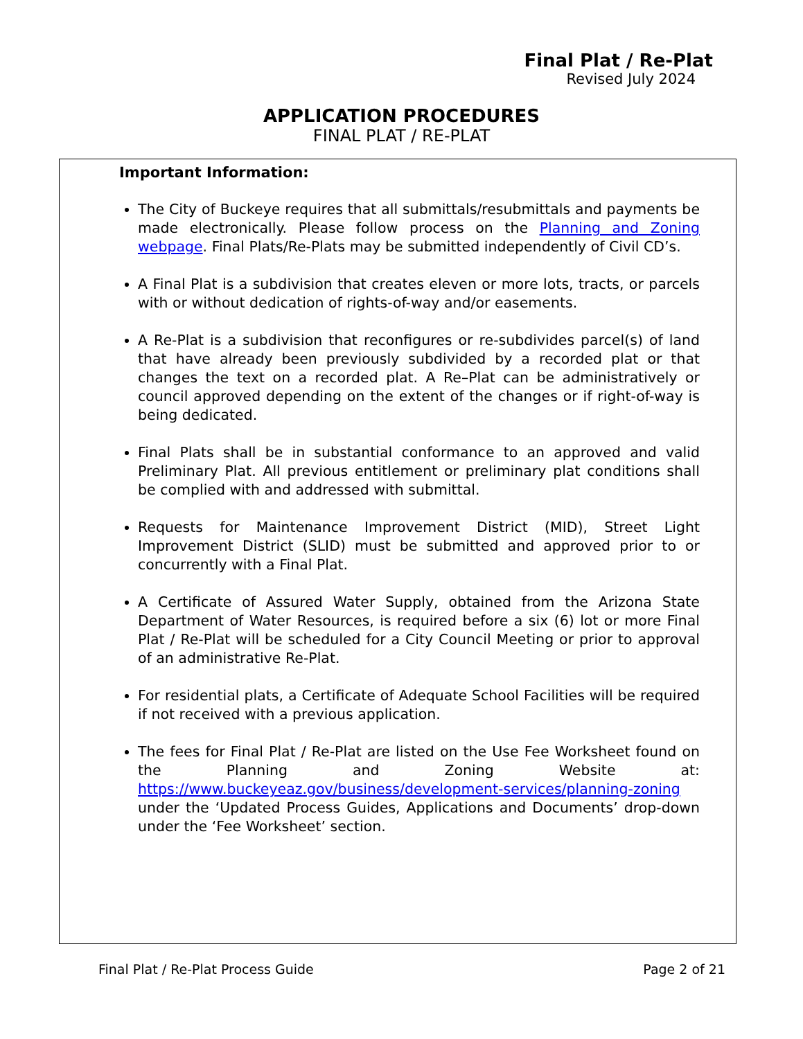Final Plat / Re-Plat
Revised July 2024
APPLICATION PROCEDURES
FINAL PLAT / RE-PLAT
Important Information:
The City of Buckeye requires that all submittals/resubmittals and payments be made electronically. Please follow process on the Planning and Zoning webpage. Final Plats/Re-Plats may be submitted independently of Civil CD’s.
A Final Plat is a subdivision that creates eleven or more lots, tracts, or parcels with or without dedication of rights-of-way and/or easements.
A Re-Plat is a subdivision that reconfigures or re-subdivides parcel(s) of land that have already been previously subdivided by a recorded plat or that changes the text on a recorded plat. A Re–Plat can be administratively or council approved depending on the extent of the changes or if right-of-way is being dedicated.
Final Plats shall be in substantial conformance to an approved and valid Preliminary Plat. All previous entitlement or preliminary plat conditions shall be complied with and addressed with submittal.
Requests for Maintenance Improvement District (MID), Street Light Improvement District (SLID) must be submitted and approved prior to or concurrently with a Final Plat.
A Certificate of Assured Water Supply, obtained from the Arizona State Department of Water Resources, is required before a six (6) lot or more Final Plat / Re-Plat will be scheduled for a City Council Meeting or prior to approval of an administrative Re-Plat.
For residential plats, a Certificate of Adequate School Facilities will be required if not received with a previous application.
The fees for Final Plat / Re-Plat are listed on the Use Fee Worksheet found on the Planning and Zoning Website at: https://www.buckeyeaz.gov/business/development-services/planning-zoning under the ‘Updated Process Guides, Applications and Documents’ drop-down under the ‘Fee Worksheet’ section.
Final Plat / Re-Plat Process Guide Page 2 of 21